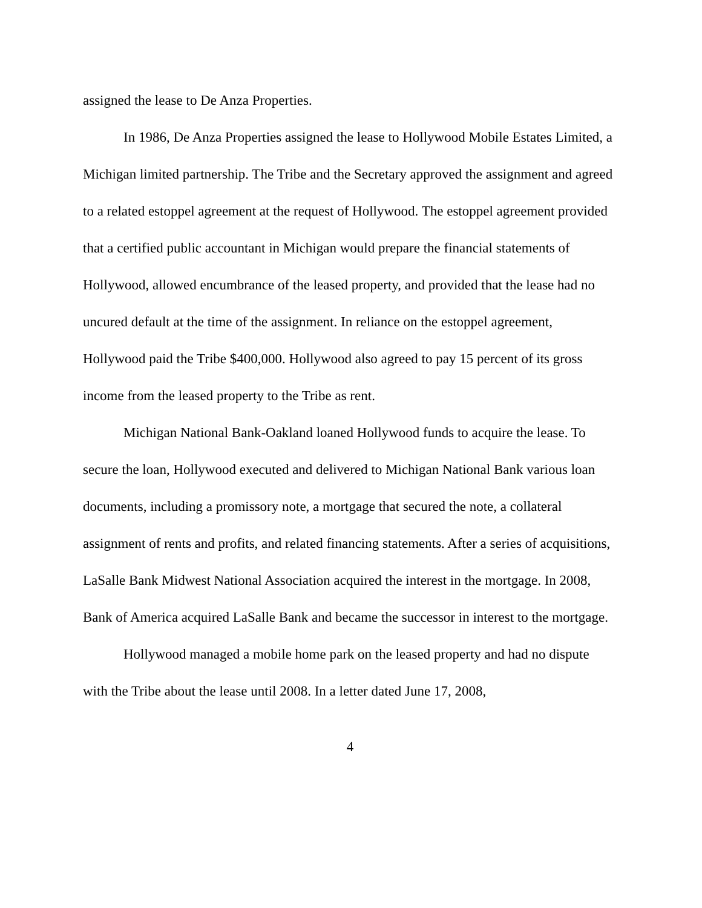assigned the lease to De Anza Properties.
In 1986, De Anza Properties assigned the lease to Hollywood Mobile Estates Limited, a Michigan limited partnership. The Tribe and the Secretary approved the assignment and agreed to a related estoppel agreement at the request of Hollywood. The estoppel agreement provided that a certified public accountant in Michigan would prepare the financial statements of Hollywood, allowed encumbrance of the leased property, and provided that the lease had no uncured default at the time of the assignment. In reliance on the estoppel agreement, Hollywood paid the Tribe $400,000. Hollywood also agreed to pay 15 percent of its gross income from the leased property to the Tribe as rent.
Michigan National Bank-Oakland loaned Hollywood funds to acquire the lease. To secure the loan, Hollywood executed and delivered to Michigan National Bank various loan documents, including a promissory note, a mortgage that secured the note, a collateral assignment of rents and profits, and related financing statements. After a series of acquisitions, LaSalle Bank Midwest National Association acquired the interest in the mortgage. In 2008, Bank of America acquired LaSalle Bank and became the successor in interest to the mortgage.
Hollywood managed a mobile home park on the leased property and had no dispute with the Tribe about the lease until 2008. In a letter dated June 17, 2008,
4